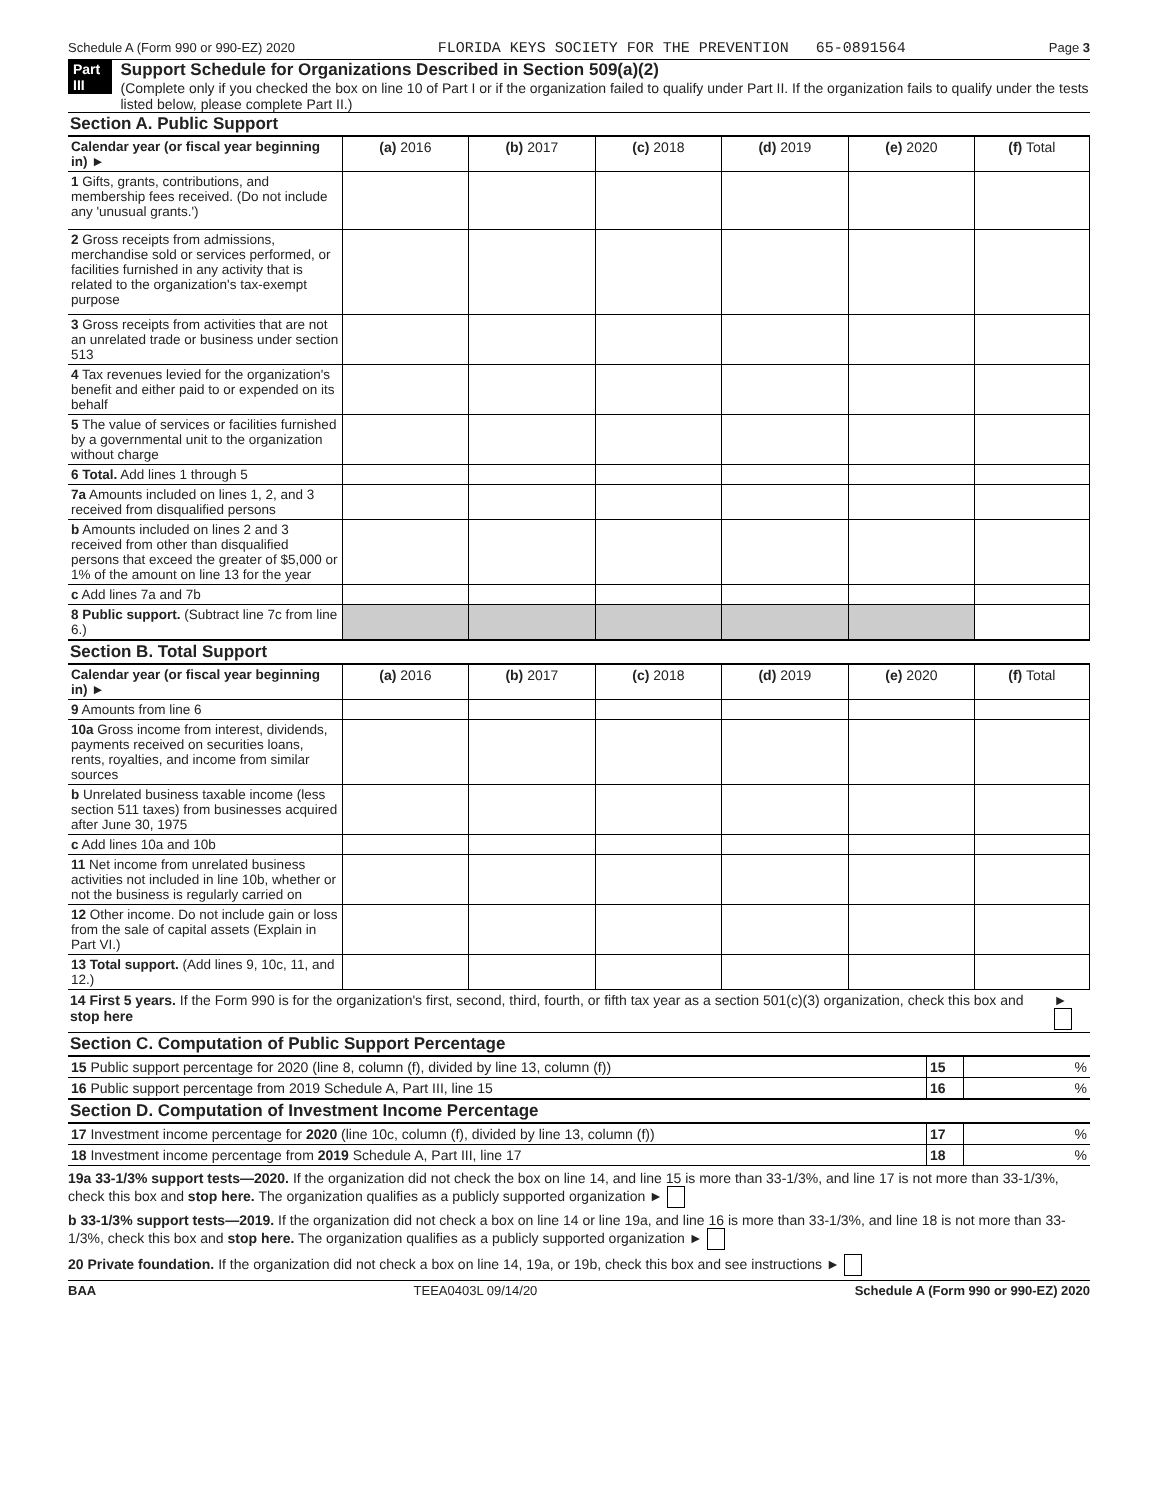Schedule A (Form 990 or 990-EZ) 2020 FLORIDA KEYS SOCIETY FOR THE PREVENTION 65-0891564 Page 3
Part III
Support Schedule for Organizations Described in Section 509(a)(2)
(Complete only if you checked the box on line 10 of Part I or if the organization failed to qualify under Part II. If the organization fails to qualify under the tests listed below, please complete Part II.)
Section A. Public Support
| Calendar year (or fiscal year beginning in) ► | (a) 2016 | (b) 2017 | (c) 2018 | (d) 2019 | (e) 2020 | (f) Total |
| 1 Gifts, grants, contributions, and membership fees received. (Do not include any 'unusual grants.') | | | | | | |
| 2 Gross receipts from admissions, merchandise sold or services performed, or facilities furnished in any activity that is related to the organization's tax-exempt purpose | | | | | | |
| 3 Gross receipts from activities that are not an unrelated trade or business under section 513 | | | | | | |
| 4 Tax revenues levied for the organization's benefit and either paid to or expended on its behalf | | | | | | |
| 5 The value of services or facilities furnished by a governmental unit to the organization without charge | | | | | | |
| 6 Total. Add lines 1 through 5 | | | | | | |
| 7a Amounts included on lines 1, 2, and 3 received from disqualified persons | | | | | | |
| b Amounts included on lines 2 and 3 received from other than disqualified persons that exceed the greater of $5,000 or 1% of the amount on line 13 for the year | | | | | | |
| c Add lines 7a and 7b | | | | | | |
| 8 Public support. (Subtract line 7c from line 6.) | | | | | | |
Section B. Total Support
| Calendar year (or fiscal year beginning in) ► | (a) 2016 | (b) 2017 | (c) 2018 | (d) 2019 | (e) 2020 | (f) Total |
| 9 Amounts from line 6 | | | | | | |
| 10a Gross income from interest, dividends, payments received on securities loans, rents, royalties, and income from similar sources | | | | | | |
| b Unrelated business taxable income (less section 511 taxes) from businesses acquired after June 30, 1975 | | | | | | |
| c Add lines 10a and 10b | | | | | | |
| 11 Net income from unrelated business activities not included in line 10b, whether or not the business is regularly carried on | | | | | | |
| 12 Other income. Do not include gain or loss from the sale of capital assets (Explain in Part VI.) | | | | | | |
| 13 Total support. (Add lines 9, 10c, 11, and 12.) | | | | | | |
14 First 5 years. If the Form 990 is for the organization's first, second, third, fourth, or fifth tax year as a section 501(c)(3) organization, check this box and stop here ►
Section C. Computation of Public Support Percentage
| 15 Public support percentage for 2020 (line 8, column (f), divided by line 13, column (f)) | 15 | % |
| 16 Public support percentage from 2019 Schedule A, Part III, line 15 | 16 | % |
Section D. Computation of Investment Income Percentage
| 17 Investment income percentage for 2020 (line 10c, column (f), divided by line 13, column (f)) | 17 | % |
| 18 Investment income percentage from 2019 Schedule A, Part III, line 17 | 18 | % |
19a 33-1/3% support tests—2020. If the organization did not check the box on line 14, and line 15 is more than 33-1/3%, and line 17 is not more than 33-1/3%, check this box and stop here. The organization qualifies as a publicly supported organization ►
b 33-1/3% support tests—2019. If the organization did not check a box on line 14 or line 19a, and line 16 is more than 33-1/3%, and line 18 is not more than 33-1/3%, check this box and stop here. The organization qualifies as a publicly supported organization ►
20 Private foundation. If the organization did not check a box on line 14, 19a, or 19b, check this box and see instructions ►
BAA TEEA0403L 09/14/20 Schedule A (Form 990 or 990-EZ) 2020